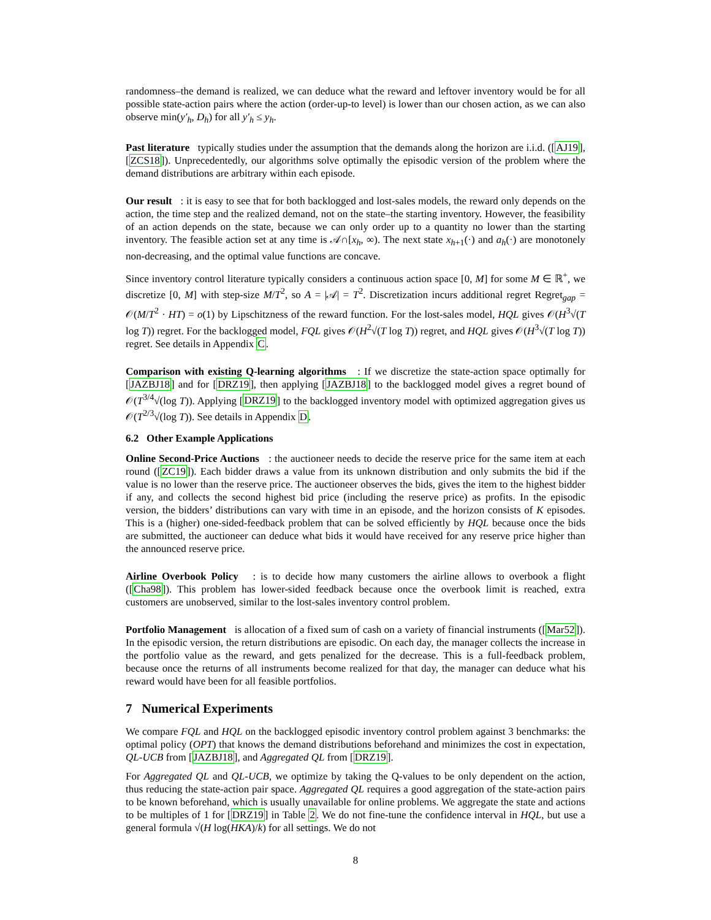randomness–the demand is realized, we can deduce what the reward and leftover inventory would be for all possible state-action pairs where the action (order-up-to level) is lower than our chosen action, as we can also observe min(y′<sub>h</sub>, D<sub>h</sub>) for all y′<sub>h</sub> ≤ y<sub>h</sub>.
Past literature typically studies under the assumption that the demands along the horizon are i.i.d. ([AJ19], [ZCS18]). Unprecedentedly, our algorithms solve optimally the episodic version of the problem where the demand distributions are arbitrary within each episode.
Our result : it is easy to see that for both backlogged and lost-sales models, the reward only depends on the action, the time step and the realized demand, not on the state–the starting inventory. However, the feasibility of an action depends on the state, because we can only order up to a quantity no lower than the starting inventory. The feasible action set at any time is 𝒜∩[x<sub>h</sub>, ∞). The next state x<sub>h+1</sub>(·) and a<sub>h</sub>(·) are monotonely non-decreasing, and the optimal value functions are concave.
Since inventory control literature typically considers a continuous action space [0, M] for some M ∈ ℝ<sup>+</sup>, we discretize [0, M] with step-size M/T<sup>2</sup>, so A = |𝒜| = T<sup>2</sup>. Discretization incurs additional regret Regret<sub>gap</sub> = 𝒪(M/T<sup>2</sup> · HT) = o(1) by Lipschitzness of the reward function. For the lost-sales model, HQL gives 𝒪(H<sup>3</sup>√(T log T)) regret. For the backlogged model, FQL gives 𝒪(H<sup>2</sup>√(T log T)) regret, and HQL gives 𝒪(H<sup>3</sup>√(T log T)) regret. See details in Appendix C.
Comparison with existing Q-learning algorithms : If we discretize the state-action space optimally for [JAZBJ18] and for [DRZ19], then applying [JAZBJ18] to the backlogged model gives a regret bound of 𝒪(T<sup>3/4</sup>√(log T)). Applying [DRZ19] to the backlogged inventory model with optimized aggregation gives us 𝒪(T<sup>2/3</sup>√(log T)). See details in Appendix D.
6.2 Other Example Applications
Online Second-Price Auctions : the auctioneer needs to decide the reserve price for the same item at each round ([ZC19]). Each bidder draws a value from its unknown distribution and only submits the bid if the value is no lower than the reserve price. The auctioneer observes the bids, gives the item to the highest bidder if any, and collects the second highest bid price (including the reserve price) as profits. In the episodic version, the bidders’ distributions can vary with time in an episode, and the horizon consists of K episodes. This is a (higher) one-sided-feedback problem that can be solved efficiently by HQL because once the bids are submitted, the auctioneer can deduce what bids it would have received for any reserve price higher than the announced reserve price.
Airline Overbook Policy : is to decide how many customers the airline allows to overbook a flight ([Cha98]). This problem has lower-sided feedback because once the overbook limit is reached, extra customers are unobserved, similar to the lost-sales inventory control problem.
Portfolio Management is allocation of a fixed sum of cash on a variety of financial instruments ([Mar52]). In the episodic version, the return distributions are episodic. On each day, the manager collects the increase in the portfolio value as the reward, and gets penalized for the decrease. This is a full-feedback problem, because once the returns of all instruments become realized for that day, the manager can deduce what his reward would have been for all feasible portfolios.
7 Numerical Experiments
We compare FQL and HQL on the backlogged episodic inventory control problem against 3 benchmarks: the optimal policy (OPT) that knows the demand distributions beforehand and minimizes the cost in expectation, QL-UCB from [JAZBJ18], and Aggregated QL from [DRZ19].
For Aggregated QL and QL-UCB, we optimize by taking the Q-values to be only dependent on the action, thus reducing the state-action pair space. Aggregated QL requires a good aggregation of the state-action pairs to be known beforehand, which is usually unavailable for online problems. We aggregate the state and actions to be multiples of 1 for [DRZ19] in Table 2. We do not fine-tune the confidence interval in HQL, but use a general formula √(H log(HKA)/k) for all settings. We do not
8